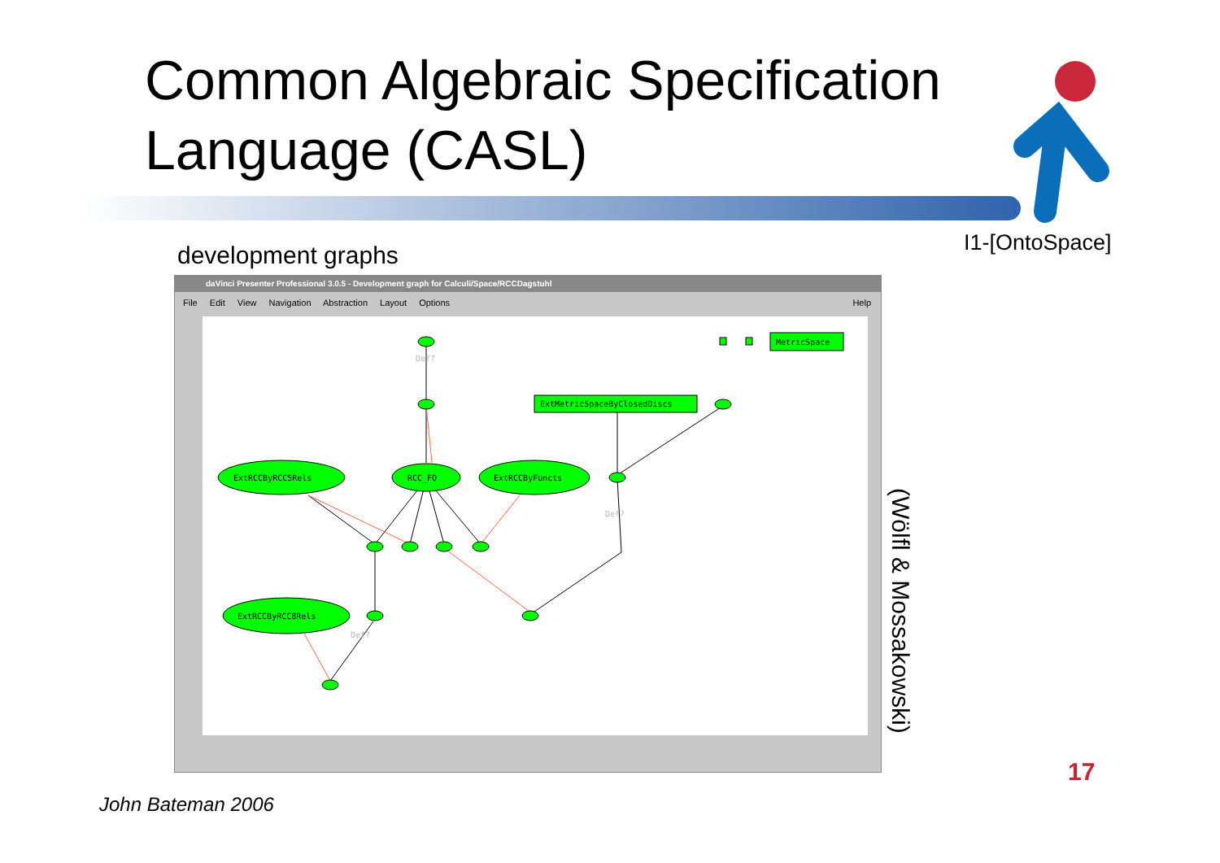Common Algebraic Specification
Language (CASL)
I1-[OntoSpace]
development graphs
daVinci Presenter Professional 3.0.5 - Development graph for Calculi/Space/RCCDagstuhl
File Edit View Navigation Abstraction Layout Options Help
ExtRCCByRCC5Rels
RCC_FO
ExtRCCByFuncts
ExtRCCByRCC8Rels
ExtMetricSpaceByClosedDiscs
MetricSpace
Def?
Def?
Def?
(Wölfl & Mossakowski)
17
John Bateman 2006